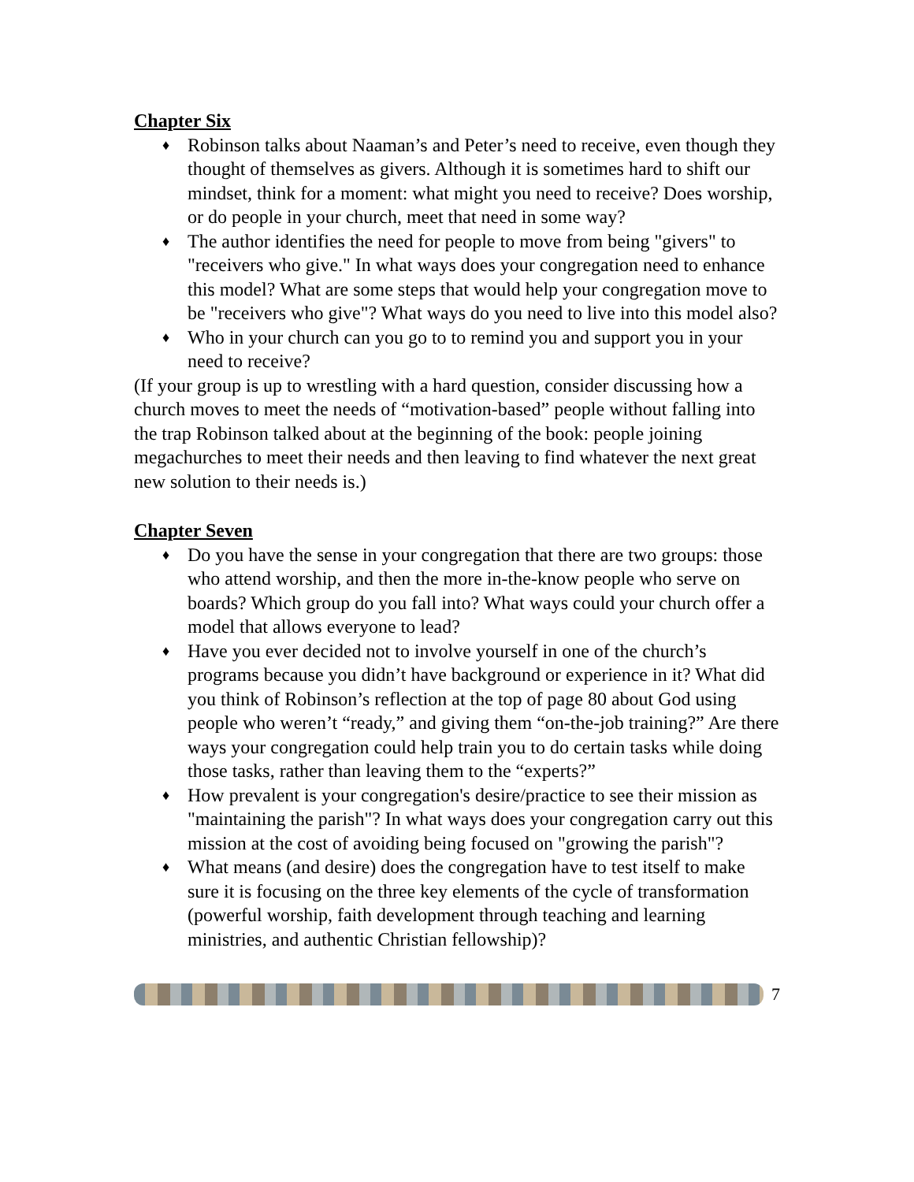Chapter Six
♦ Robinson talks about Naaman’s and Peter’s need to receive, even though they thought of themselves as givers. Although it is sometimes hard to shift our mindset, think for a moment: what might you need to receive? Does worship, or do people in your church, meet that need in some way?
♦ The author identifies the need for people to move from being "givers" to "receivers who give." In what ways does your congregation need to enhance this model? What are some steps that would help your congregation move to be "receivers who give"? What ways do you need to live into this model also?
♦ Who in your church can you go to to remind you and support you in your need to receive?
(If your group is up to wrestling with a hard question, consider discussing how a church moves to meet the needs of “motivation-based” people without falling into the trap Robinson talked about at the beginning of the book: people joining megachurches to meet their needs and then leaving to find whatever the next great new solution to their needs is.)
Chapter Seven
♦ Do you have the sense in your congregation that there are two groups: those who attend worship, and then the more in-the-know people who serve on boards? Which group do you fall into? What ways could your church offer a model that allows everyone to lead?
♦ Have you ever decided not to involve yourself in one of the church’s programs because you didn’t have background or experience in it? What did you think of Robinson’s reflection at the top of page 80 about God using people who weren’t “ready,” and giving them “on-the-job training?” Are there ways your congregation could help train you to do certain tasks while doing those tasks, rather than leaving them to the “experts?”
♦ How prevalent is your congregation's desire/practice to see their mission as "maintaining the parish"? In what ways does your congregation carry out this mission at the cost of avoiding being focused on "growing the parish"?
♦ What means (and desire) does the congregation have to test itself to make sure it is focusing on the three key elements of the cycle of transformation (powerful worship, faith development through teaching and learning ministries, and authentic Christian fellowship)?
7